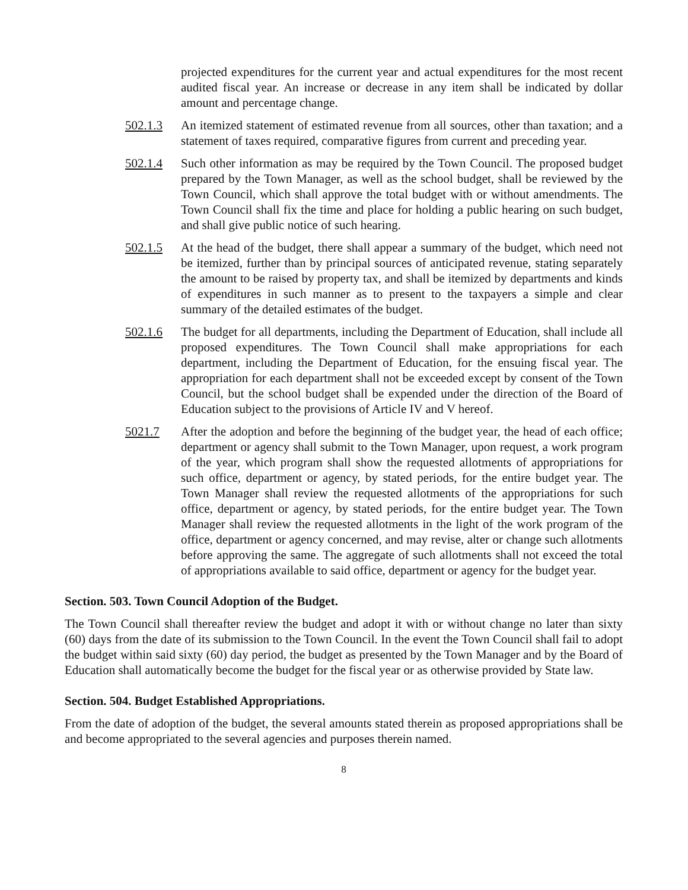projected expenditures for the current year and actual expenditures for the most recent audited fiscal year. An increase or decrease in any item shall be indicated by dollar amount and percentage change.
502.1.3 An itemized statement of estimated revenue from all sources, other than taxation; and a statement of taxes required, comparative figures from current and preceding year.
502.1.4 Such other information as may be required by the Town Council. The proposed budget prepared by the Town Manager, as well as the school budget, shall be reviewed by the Town Council, which shall approve the total budget with or without amendments. The Town Council shall fix the time and place for holding a public hearing on such budget, and shall give public notice of such hearing.
502.1.5 At the head of the budget, there shall appear a summary of the budget, which need not be itemized, further than by principal sources of anticipated revenue, stating separately the amount to be raised by property tax, and shall be itemized by departments and kinds of expenditures in such manner as to present to the taxpayers a simple and clear summary of the detailed estimates of the budget.
502.1.6 The budget for all departments, including the Department of Education, shall include all proposed expenditures. The Town Council shall make appropriations for each department, including the Department of Education, for the ensuing fiscal year. The appropriation for each department shall not be exceeded except by consent of the Town Council, but the school budget shall be expended under the direction of the Board of Education subject to the provisions of Article IV and V hereof.
5021.7 After the adoption and before the beginning of the budget year, the head of each office; department or agency shall submit to the Town Manager, upon request, a work program of the year, which program shall show the requested allotments of appropriations for such office, department or agency, by stated periods, for the entire budget year. The Town Manager shall review the requested allotments of the appropriations for such office, department or agency, by stated periods, for the entire budget year. The Town Manager shall review the requested allotments in the light of the work program of the office, department or agency concerned, and may revise, alter or change such allotments before approving the same. The aggregate of such allotments shall not exceed the total of appropriations available to said office, department or agency for the budget year.
Section. 503. Town Council Adoption of the Budget.
The Town Council shall thereafter review the budget and adopt it with or without change no later than sixty (60) days from the date of its submission to the Town Council. In the event the Town Council shall fail to adopt the budget within said sixty (60) day period, the budget as presented by the Town Manager and by the Board of Education shall automatically become the budget for the fiscal year or as otherwise provided by State law.
Section. 504. Budget Established Appropriations.
From the date of adoption of the budget, the several amounts stated therein as proposed appropriations shall be and become appropriated to the several agencies and purposes therein named.
8